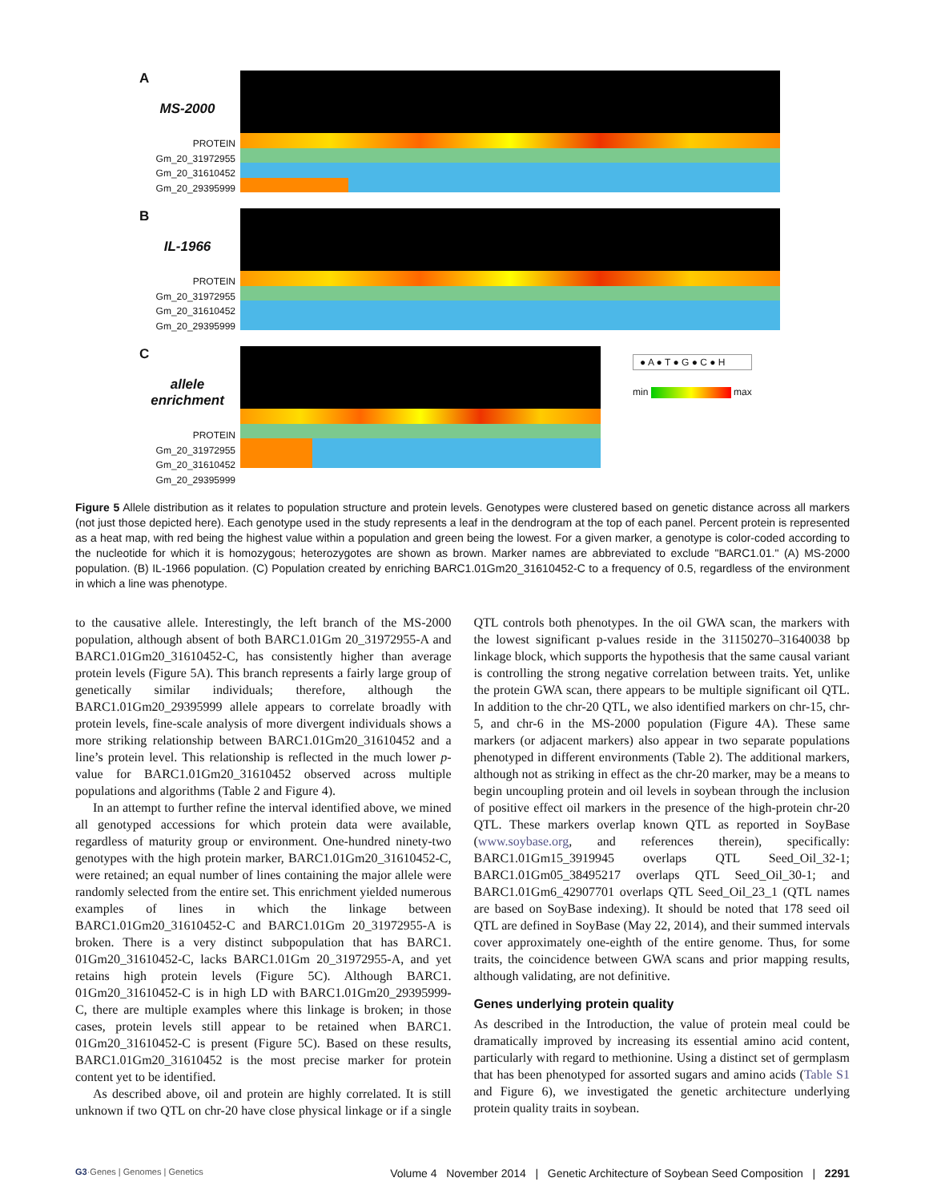A
MS-2000
PROTEIN
Gm_20_31972955
Gm_20_31610452
Gm_20_29395999
B
IL-1966
PROTEIN
Gm_20_31972955
Gm_20_31610452
Gm_20_29395999
Callele enrichment
PROTEIN
Gm_20_31972955
Gm_20_31610452
Gm_20_29395999
● A ● T ● G ● C ● H
min max
Figure 5 Allele distribution as it relates to population structure and protein levels. Genotypes were clustered based on genetic distance across all markers (not just those depicted here). Each genotype used in the study represents a leaf in the dendrogram at the top of each panel. Percent protein is represented as a heat map, with red being the highest value within a population and green being the lowest. For a given marker, a genotype is color-coded according to the nucleotide for which it is homozygous; heterozygotes are shown as brown. Marker names are abbreviated to exclude "BARC1.01." (A) MS-2000 population. (B) IL-1966 population. (C) Population created by enriching BARC1.01Gm20_31610452-C to a frequency of 0.5, regardless of the environment in which a line was phenotype.
to the causative allele. Interestingly, the left branch of the MS-2000 population, although absent of both BARC1.01Gm 20_31972955-A and BARC1.01Gm20_31610452-C, has consistently higher than average protein levels (Figure 5A). This branch represents a fairly large group of genetically similar individuals; therefore, although the BARC1.01Gm20_29395999 allele appears to correlate broadly with protein levels, fine-scale analysis of more divergent individuals shows a more striking relationship between BARC1.01Gm20_31610452 and a line’s protein level. This relationship is reflected in the much lower p-value for BARC1.01Gm20_31610452 observed across multiple populations and algorithms (Table 2 and Figure 4).
In an attempt to further refine the interval identified above, we mined all genotyped accessions for which protein data were available, regardless of maturity group or environment. One-hundred ninety-two genotypes with the high protein marker, BARC1.01Gm20_31610452-C, were retained; an equal number of lines containing the major allele were randomly selected from the entire set. This enrichment yielded numerous examples of lines in which the linkage between BARC1.01Gm20_31610452-C and BARC1.01Gm 20_31972955-A is broken. There is a very distinct subpopulation that has BARC1. 01Gm20_31610452-C, lacks BARC1.01Gm 20_31972955-A, and yet retains high protein levels (Figure 5C). Although BARC1. 01Gm20_31610452-C is in high LD with BARC1.01Gm20_29395999-C, there are multiple examples where this linkage is broken; in those cases, protein levels still appear to be retained when BARC1. 01Gm20_31610452-C is present (Figure 5C). Based on these results, BARC1.01Gm20_31610452 is the most precise marker for protein content yet to be identified.
As described above, oil and protein are highly correlated. It is still unknown if two QTL on chr-20 have close physical linkage or if a single QTL controls both phenotypes. In the oil GWA scan, the markers with the lowest significant p-values reside in the 31150270–31640038 bp linkage block, which supports the hypothesis that the same causal variant is controlling the strong negative correlation between traits. Yet, unlike the protein GWA scan, there appears to be multiple significant oil QTL. In addition to the chr-20 QTL, we also identified markers on chr-15, chr-5, and chr-6 in the MS-2000 population (Figure 4A). These same markers (or adjacent markers) also appear in two separate populations phenotyped in different environments (Table 2). The additional markers, although not as striking in effect as the chr-20 marker, may be a means to begin uncoupling protein and oil levels in soybean through the inclusion of positive effect oil markers in the presence of the high-protein chr-20 QTL. These markers overlap known QTL as reported in SoyBase (www.soybase.org, and references therein), specifically: BARC1.01Gm15_3919945 overlaps QTL Seed_Oil_32-1; BARC1.01Gm05_38495217 overlaps QTL Seed_Oil_30-1; and BARC1.01Gm6_42907701 overlaps QTL Seed_Oil_23_1 (QTL names are based on SoyBase indexing). It should be noted that 178 seed oil QTL are defined in SoyBase (May 22, 2014), and their summed intervals cover approximately one-eighth of the entire genome. Thus, for some traits, the coincidence between GWA scans and prior mapping results, although validating, are not definitive.
Genes underlying protein quality
As described in the Introduction, the value of protein meal could be dramatically improved by increasing its essential amino acid content, particularly with regard to methionine. Using a distinct set of germplasm that has been phenotyped for assorted sugars and amino acids (Table S1 and Figure 6), we investigated the genetic architecture underlying protein quality traits in soybean.
G3·Genes | Genomes | Genetics Volume 4 November 2014 | Genetic Architecture of Soybean Seed Composition | 2291